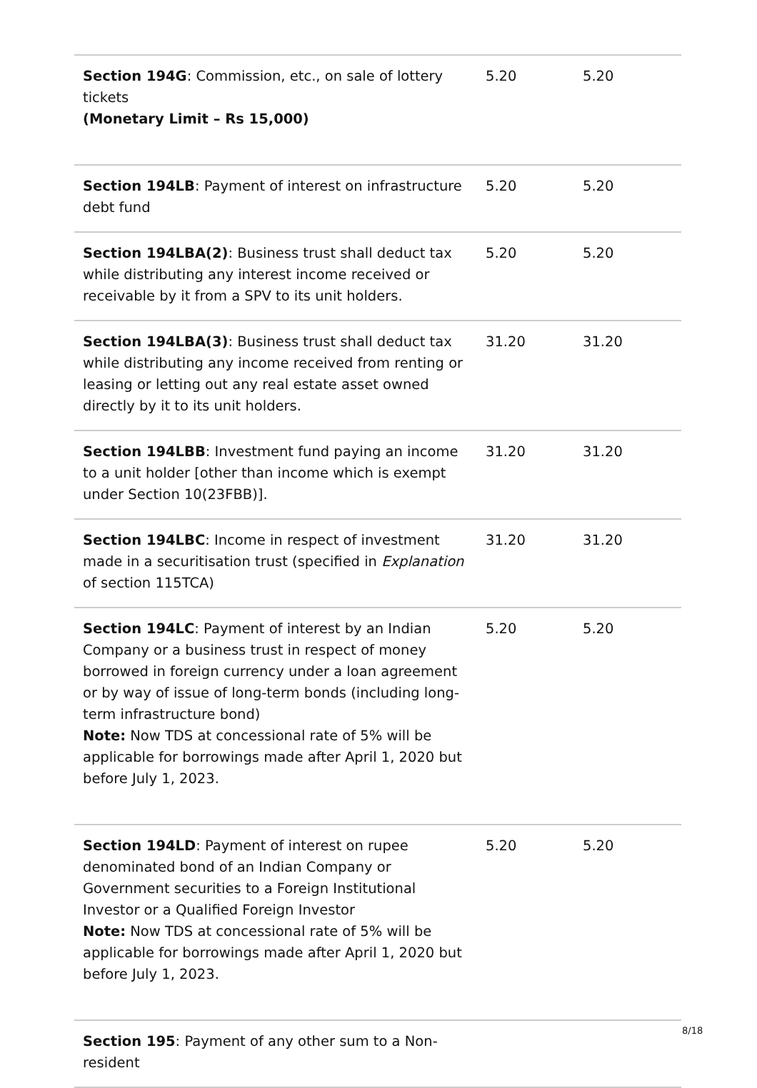| Section 194G : Commission, etc., on sale of lottery tickets (Monetary Limit – Rs 15,000) | 5.20 | 5.20 |
| Section 194LB : Payment of interest on infrastructure debt fund | 5.20 | 5.20 |
| Section 194LBA(2) : Business trust shall deduct tax while distributing any interest income received or receivable by it from a SPV to its unit holders. | 5.20 | 5.20 |
| Section 194LBA(3) : Business trust shall deduct tax while distributing any income received from renting or leasing or letting out any real estate asset owned directly by it to its unit holders. | 31.20 | 31.20 |
| Section 194LBB : Investment fund paying an income to a unit holder [other than income which is exempt under Section 10(23FBB)]. | 31.20 | 31.20 |
| Section 194LBC : Income in respect of investment made in a securitisation trust (specified in Explanation of section 115TCA) | 31.20 | 31.20 |
| Section 194LC : Payment of interest by an Indian Company or a business trust in respect of money borrowed in foreign currency under a loan agreement or by way of issue of long-term bonds (including long-term infrastructure bond) Note: Now TDS at concessional rate of 5% will be applicable for borrowings made after April 1, 2020 but before July 1, 2023. | 5.20 | 5.20 |
| Section 194LD : Payment of interest on rupee denominated bond of an Indian Company or Government securities to a Foreign Institutional Investor or a Qualified Foreign Investor Note: Now TDS at concessional rate of 5% will be applicable for borrowings made after April 1, 2020 but before July 1, 2023. | 5.20 | 5.20 |
| Section 195 : Payment of any other sum to a Non-resident | | |
8/18